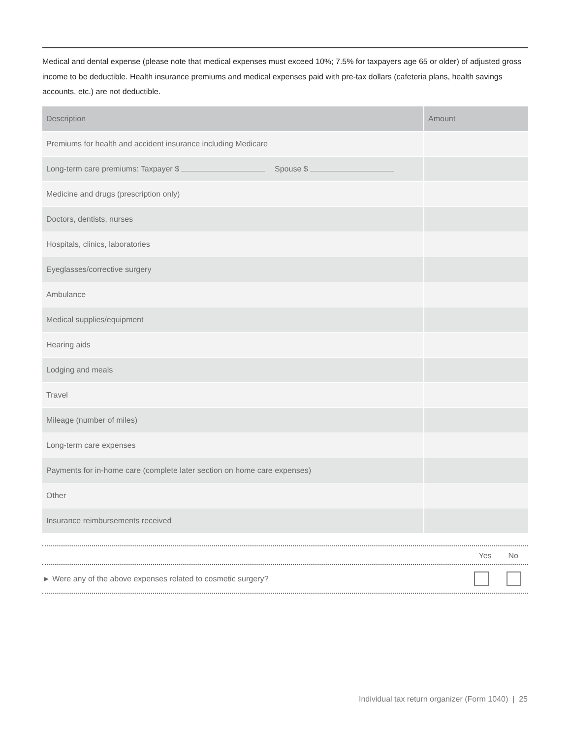Medical and dental expense (please note that medical expenses must exceed 10%; 7.5% for taxpayers age 65 or older) of adjusted gross income to be deductible. Health insurance premiums and medical expenses paid with pre-tax dollars (cafeteria plans, health savings accounts, etc.) are not deductible.
| Description | Amount |
| --- | --- |
| Premiums for health and accident insurance including Medicare | |
| Long-term care premiums: Taxpayer $ Spouse $ | |
| Medicine and drugs (prescription only) | |
| Doctors, dentists, nurses | |
| Hospitals, clinics, laboratories | |
| Eyeglasses/corrective surgery | |
| Ambulance | |
| Medical supplies/equipment | |
| Hearing aids | |
| Lodging and meals | |
| Travel | |
| Mileage (number of miles) | |
| Long-term care expenses | |
| Payments for in-home care (complete later section on home care expenses) | |
| Other | |
| Insurance reimbursements received | |
Yes No
► Were any of the above expenses related to cosmetic surgery?
Individual tax return organizer (Form 1040) | 25